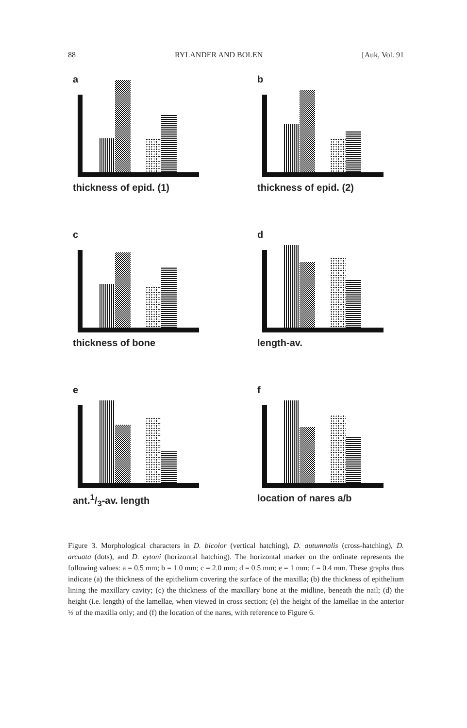88 RYLANDER AND BOLEN [Auk, Vol. 91
a
thickness of epid. (1)
b
thickness of epid. (2)
c
thickness of bone
d
length-av.
e
ant.1/3-av. length
f
location of nares a/b
Figure 3. Morphological characters in D. bicolor (vertical hatching), D. autumnalis (cross-hatching), D. arcuata (dots), and D. eytoni (horizontal hatching). The horizontal marker on the ordinate represents the following values: a = 0.5 mm; b = 1.0 mm; c = 2.0 mm; d = 0.5 mm; e = 1 mm; f = 0.4 mm. These graphs thus indicate (a) the thickness of the epithelium covering the surface of the maxilla; (b) the thickness of epithelium lining the maxillary cavity; (c) the thickness of the maxillary bone at the midline, beneath the nail; (d) the height (i.e. length) of the lamellae, when viewed in cross section; (e) the height of the lamellae in the anterior ⅓ of the maxilla only; and (f) the location of the nares, with reference to Figure 6.